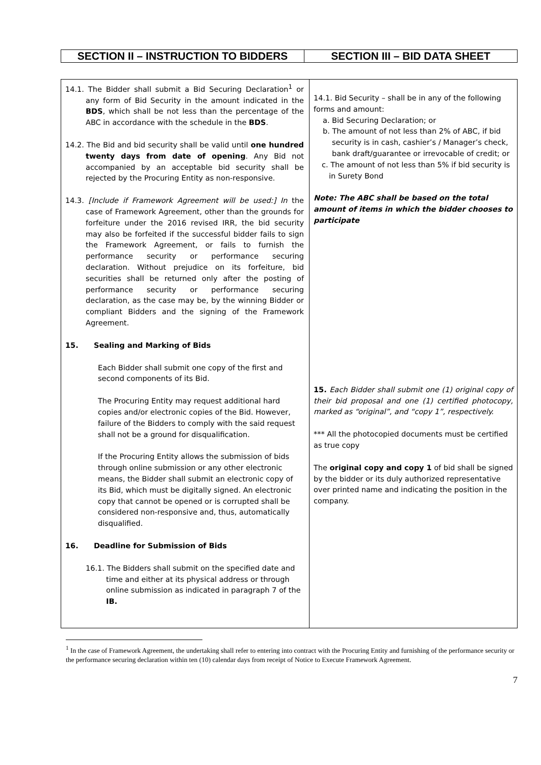| SECTION II – INSTRUCTION TO BIDDERS | SECTION III – BID DATA SHEET |
| --- | --- |
| 14.1. The Bidder shall submit a Bid Securing Declaration<sup>1</sup> or any form of Bid Security in the amount indicated in the BDS , which shall be not less than the percentage of the ABC in accordance with the schedule in the BDS . 14.2. The Bid and bid security shall be valid until one hundred twenty days from date of opening . Any Bid not accompanied by an acceptable bid security shall be rejected by the Procuring Entity as non-responsive. 14.3. [Include if Framework Agreement will be used:] In the case of Framework Agreement, other than the grounds for forfeiture under the 2016 revised IRR, the bid security may also be forfeited if the successful bidder fails to sign the Framework Agreement, or fails to furnish the performance security or performance securing declaration. Without prejudice on its forfeiture, bid securities shall be returned only after the posting of performance security or performance securing declaration, as the case may be, by the winning Bidder or compliant Bidders and the signing of the Framework Agreement. 15. Sealing and Marking of Bids Each Bidder shall submit one copy of the first and second components of its Bid. The Procuring Entity may request additional hard copies and/or electronic copies of the Bid. However, failure of the Bidders to comply with the said request shall not be a ground for disqualification. If the Procuring Entity allows the submission of bids through online submission or any other electronic means, the Bidder shall submit an electronic copy of its Bid, which must be digitally signed. An electronic copy that cannot be opened or is corrupted shall be considered non-responsive and, thus, automatically disqualified. 16. Deadline for Submission of Bids 16.1. The Bidders shall submit on the specified date and time and either at its physical address or through online submission as indicated in paragraph 7 of the IB. | 14.1. Bid Security – shall be in any of the following forms and amount: a. Bid Securing Declaration; or b. The amount of not less than 2% of ABC, if bid security is in cash, cashier’s / Manager’s check, bank draft/guarantee or irrevocable of credit; or c. The amount of not less than 5% if bid security is in Surety Bond Note: The ABC shall be based on the total amount of items in which the bidder chooses to participate 15. Each Bidder shall submit one (1) original copy of their bid proposal and one (1) certified photocopy, marked as “original”, and “copy 1”, respectively. *** All the photocopied documents must be certified as true copy The original copy and copy 1 of bid shall be signed by the bidder or its duly authorized representative over printed name and indicating the position in the company. |
<sup>1</sup> In the case of Framework Agreement, the undertaking shall refer to entering into contract with the Procuring Entity and furnishing of the performance security or the performance securing declaration within ten (10) calendar days from receipt of Notice to Execute Framework Agreement.
7